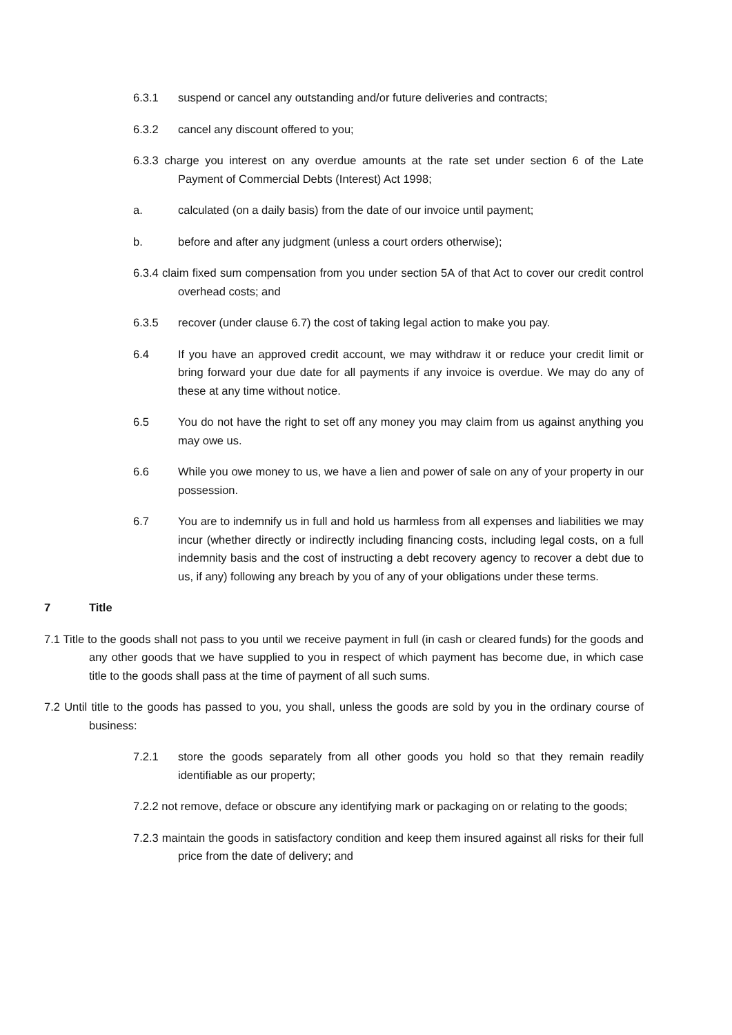6.3.1 suspend or cancel any outstanding and/or future deliveries and contracts;
6.3.2 cancel any discount offered to you;
6.3.3 charge you interest on any overdue amounts at the rate set under section 6 of the Late Payment of Commercial Debts (Interest) Act 1998;
a. calculated (on a daily basis) from the date of our invoice until payment;
b. before and after any judgment (unless a court orders otherwise);
6.3.4 claim fixed sum compensation from you under section 5A of that Act to cover our credit control overhead costs; and
6.3.5 recover (under clause 6.7) the cost of taking legal action to make you pay.
6.4 If you have an approved credit account, we may withdraw it or reduce your credit limit or bring forward your due date for all payments if any invoice is overdue. We may do any of these at any time without notice.
6.5 You do not have the right to set off any money you may claim from us against anything you may owe us.
6.6 While you owe money to us, we have a lien and power of sale on any of your property in our possession.
6.7 You are to indemnify us in full and hold us harmless from all expenses and liabilities we may incur (whether directly or indirectly including financing costs, including legal costs, on a full indemnity basis and the cost of instructing a debt recovery agency to recover a debt due to us, if any) following any breach by you of any of your obligations under these terms.
7 Title
7.1 Title to the goods shall not pass to you until we receive payment in full (in cash or cleared funds) for the goods and any other goods that we have supplied to you in respect of which payment has become due, in which case title to the goods shall pass at the time of payment of all such sums.
7.2 Until title to the goods has passed to you, you shall, unless the goods are sold by you in the ordinary course of business:
7.2.1 store the goods separately from all other goods you hold so that they remain readily identifiable as our property;
7.2.2 not remove, deface or obscure any identifying mark or packaging on or relating to the goods;
7.2.3 maintain the goods in satisfactory condition and keep them insured against all risks for their full price from the date of delivery; and